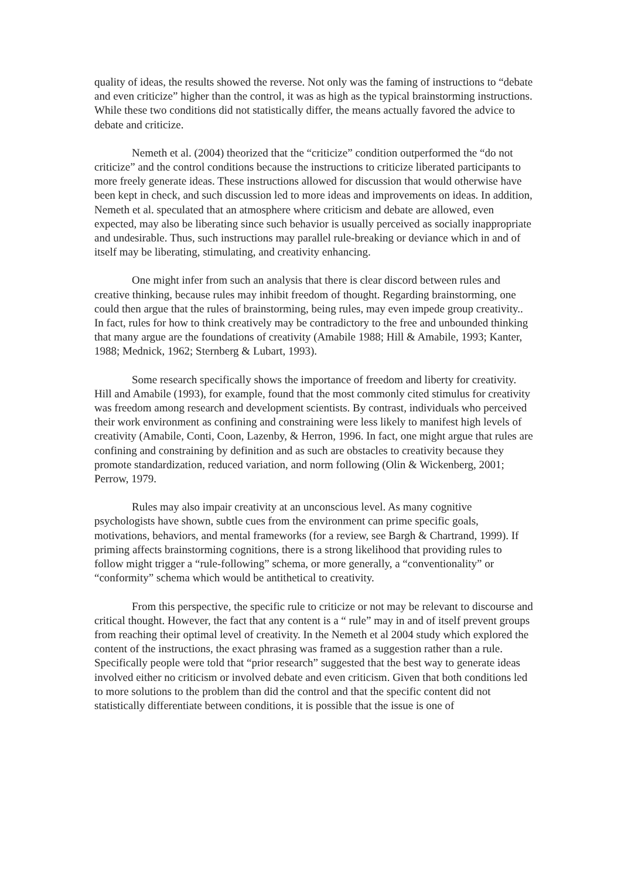quality of ideas, the results showed the reverse. Not only was the faming of instructions to “debate and even criticize” higher than the control, it was as high as the typical brainstorming instructions. While these two conditions did not statistically differ, the means actually favored the advice to debate and criticize.
Nemeth et al. (2004) theorized that the “criticize” condition outperformed the “do not criticize” and the control conditions because the instructions to criticize liberated participants to more freely generate ideas. These instructions allowed for discussion that would otherwise have been kept in check, and such discussion led to more ideas and improvements on ideas. In addition, Nemeth et al. speculated that an atmosphere where criticism and debate are allowed, even expected, may also be liberating since such behavior is usually perceived as socially inappropriate and undesirable. Thus, such instructions may parallel rule-breaking or deviance which in and of itself may be liberating, stimulating, and creativity enhancing.
One might infer from such an analysis that there is clear discord between rules and creative thinking, because rules may inhibit freedom of thought. Regarding brainstorming, one could then argue that the rules of brainstorming, being rules, may even impede group creativity.. In fact, rules for how to think creatively may be contradictory to the free and unbounded thinking that many argue are the foundations of creativity (Amabile 1988; Hill & Amabile, 1993; Kanter, 1988; Mednick, 1962; Sternberg & Lubart, 1993).
Some research specifically shows the importance of freedom and liberty for creativity. Hill and Amabile (1993), for example, found that the most commonly cited stimulus for creativity was freedom among research and development scientists. By contrast, individuals who perceived their work environment as confining and constraining were less likely to manifest high levels of creativity (Amabile, Conti, Coon, Lazenby, & Herron, 1996. In fact, one might argue that rules are confining and constraining by definition and as such are obstacles to creativity because they promote standardization, reduced variation, and norm following (Olin & Wickenberg, 2001; Perrow, 1979.
Rules may also impair creativity at an unconscious level. As many cognitive psychologists have shown, subtle cues from the environment can prime specific goals, motivations, behaviors, and mental frameworks (for a review, see Bargh & Chartrand, 1999). If priming affects brainstorming cognitions, there is a strong likelihood that providing rules to follow might trigger a “rule-following” schema, or more generally, a “conventionality” or “conformity” schema which would be antithetical to creativity.
From this perspective, the specific rule to criticize or not may be relevant to discourse and critical thought. However, the fact that any content is a “ rule” may in and of itself prevent groups from reaching their optimal level of creativity. In the Nemeth et al 2004 study which explored the content of the instructions, the exact phrasing was framed as a suggestion rather than a rule. Specifically people were told that “prior research” suggested that the best way to generate ideas involved either no criticism or involved debate and even criticism. Given that both conditions led to more solutions to the problem than did the control and that the specific content did not statistically differentiate between conditions, it is possible that the issue is one of